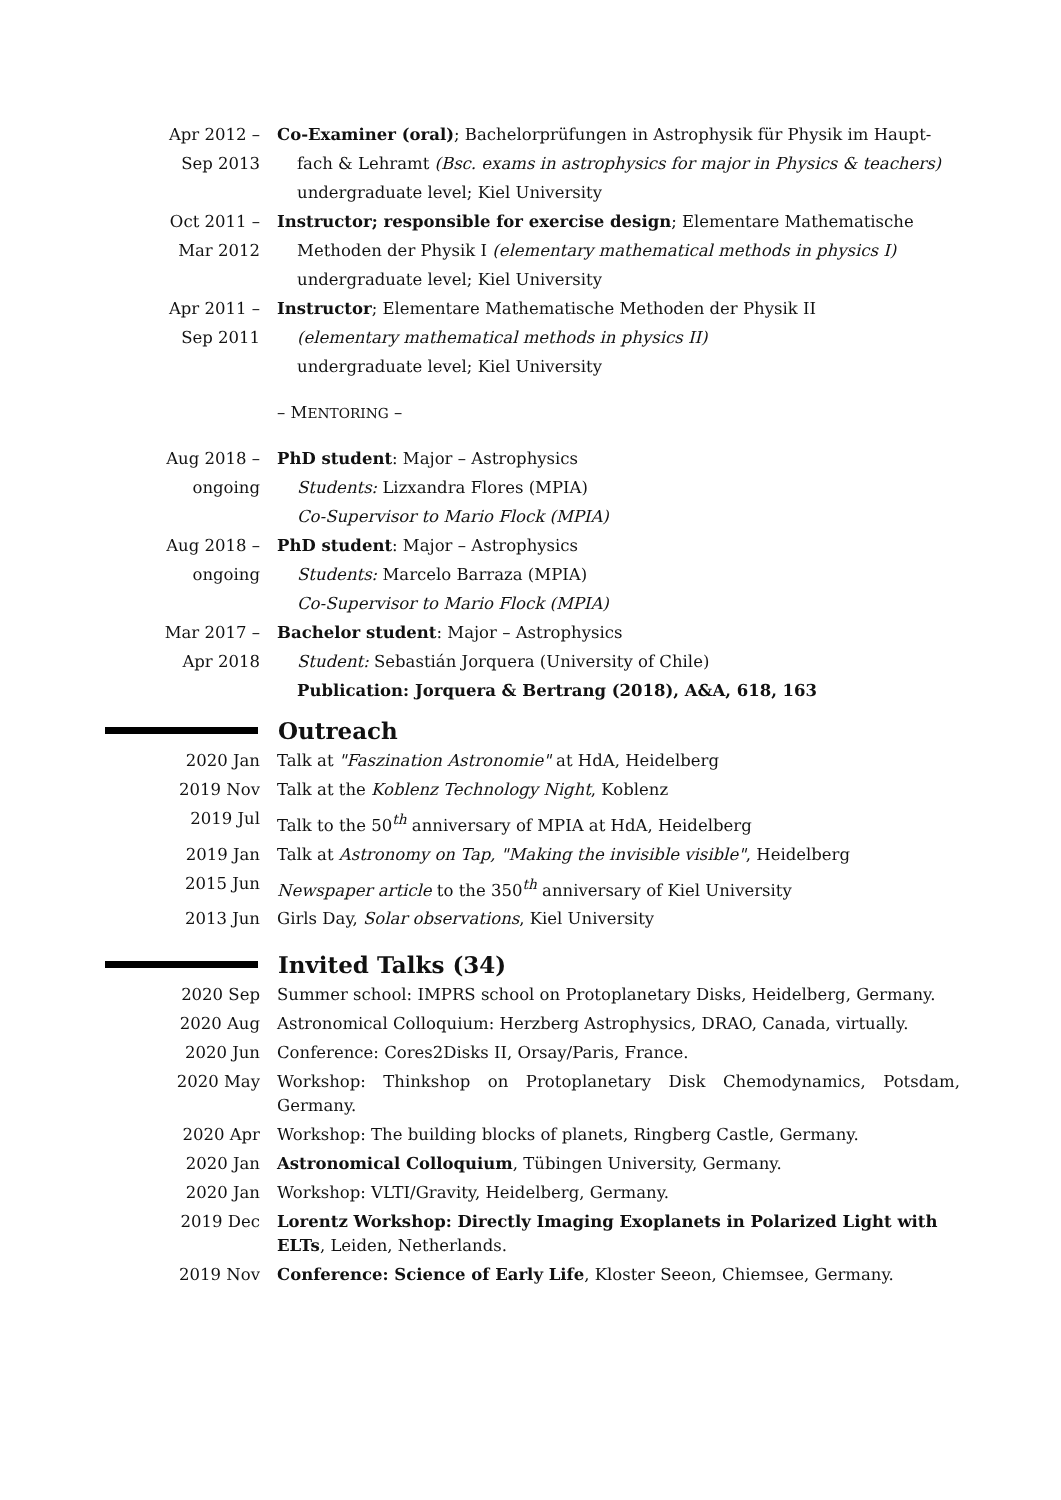Apr 2012 –
Sep 2013
Co-Examiner (oral); Bachelorprüfungen in Astrophysik für Physik im Haupt-
fach & Lehramt (Bsc. exams in astrophysics for major in Physics & teachers)
undergraduate level; Kiel University
Oct 2011 –
Mar 2012
Instructor; responsible for exercise design; Elementare Mathematische
Methoden der Physik I (elementary mathematical methods in physics I)
undergraduate level; Kiel University
Apr 2011 –
Sep 2011
Instructor; Elementare Mathematische Methoden der Physik II
(elementary mathematical methods in physics II)
undergraduate level; Kiel University
– MENTORING –
Aug 2018 –
ongoing
PhD student: Major – Astrophysics
Students: Lizxandra Flores (MPIA)
Co-Supervisor to Mario Flock (MPIA)
Aug 2018 –
ongoing
PhD student: Major – Astrophysics
Students: Marcelo Barraza (MPIA)
Co-Supervisor to Mario Flock (MPIA)
Mar 2017 –
Apr 2018
Bachelor student: Major – Astrophysics
Student: Sebastián Jorquera (University of Chile)
Publication: Jorquera & Bertrang (2018), A&A, 618, 163
Outreach
2020 Jan Talk at "Faszination Astronomie" at HdA, Heidelberg
2019 Nov Talk at the Koblenz Technology Night, Koblenz
2019 Jul Talk to the 50<sup>th</sup> anniversary of MPIA at HdA, Heidelberg
2019 Jan Talk at Astronomy on Tap, "Making the invisible visible", Heidelberg
2015 Jun Newspaper article to the 350<sup>th</sup> anniversary of Kiel University
2013 Jun Girls Day, Solar observations, Kiel University
Invited Talks (34)
2020 Sep Summer school: IMPRS school on Protoplanetary Disks, Heidelberg, Germany.
2020 Aug Astronomical Colloquium: Herzberg Astrophysics, DRAO, Canada, virtually.
2020 Jun Conference: Cores2Disks II, Orsay/Paris, France.
2020 May Workshop: Thinkshop on Protoplanetary Disk Chemodynamics, Potsdam, Germany.
2020 Apr Workshop: The building blocks of planets, Ringberg Castle, Germany.
2020 Jan Astronomical Colloquium, Tübingen University, Germany.
2020 Jan Workshop: VLTI/Gravity, Heidelberg, Germany.
2019 Dec Lorentz Workshop: Directly Imaging Exoplanets in Polarized Light with ELTs, Leiden, Netherlands.
2019 Nov Conference: Science of Early Life, Kloster Seeon, Chiemsee, Germany.